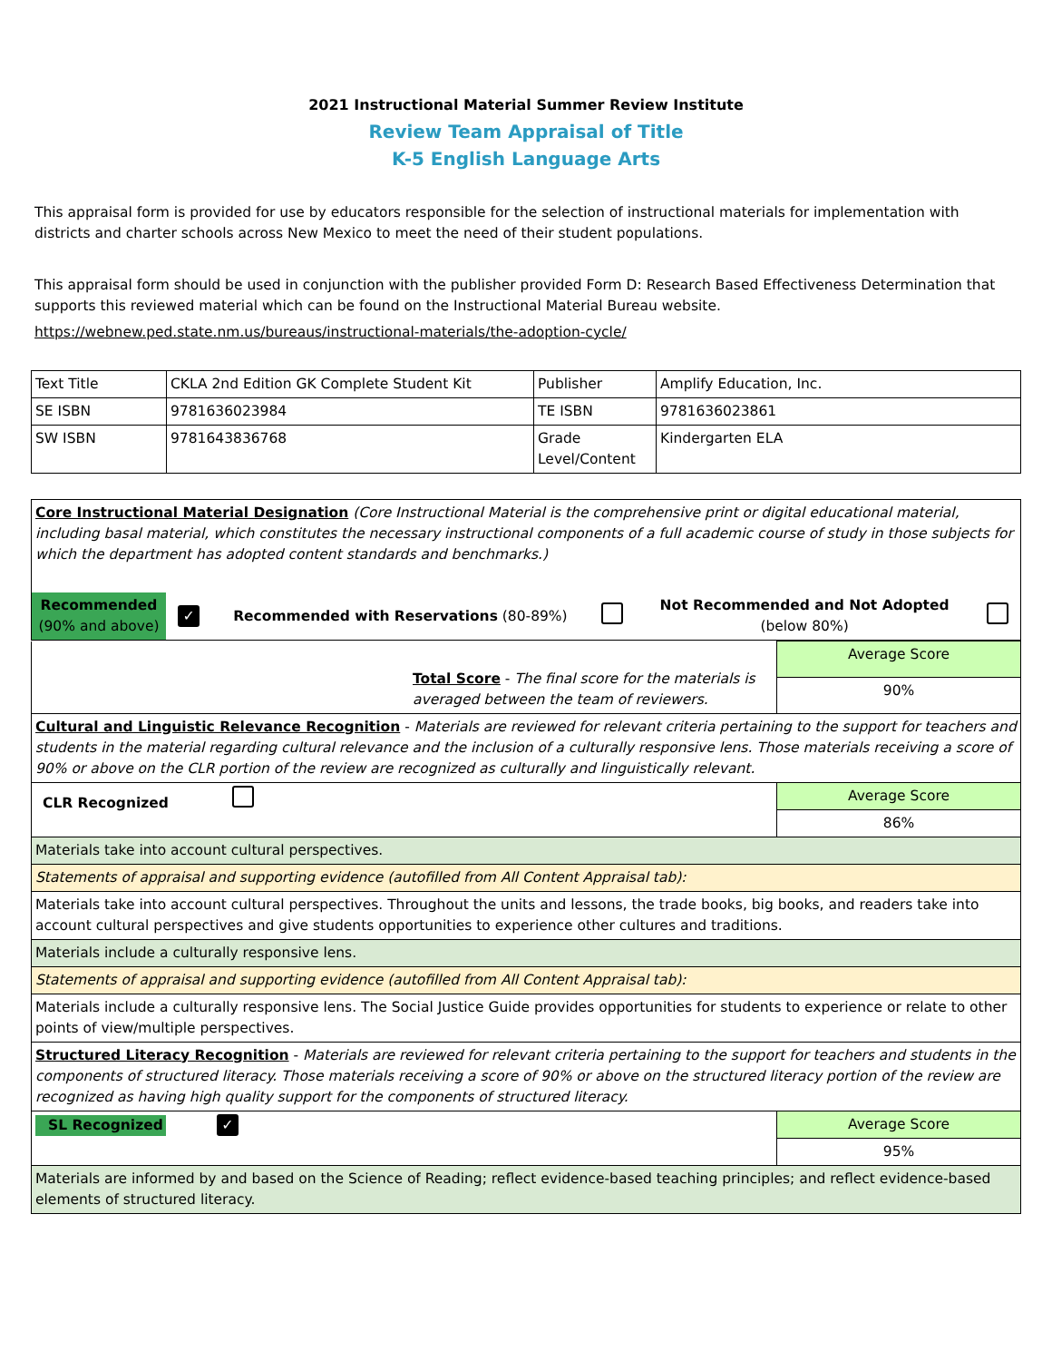2021 Instructional Material Summer Review Institute
Review Team Appraisal of Title
K-5 English Language Arts
This appraisal form is provided for use by educators responsible for the selection of instructional materials for implementation with districts and charter schools across New Mexico to meet the need of their student populations.
This appraisal form should be used in conjunction with the publisher provided Form D: Research Based Effectiveness Determination that supports this reviewed material which can be found on the Instructional Material Bureau website.
https://webnew.ped.state.nm.us/bureaus/instructional-materials/the-adoption-cycle/
| Text Title | CKLA 2nd Edition GK Complete Student Kit | Publisher | Amplify Education, Inc. |
| SE ISBN | 9781636023984 | TE ISBN | 9781636023861 |
| SW ISBN | 9781643836768 | Grade Level/Content | Kindergarten ELA |
| Core Instructional Material Designation (Core Instructional Material is the comprehensive print or digital educational material, including basal material, which constitutes the necessary instructional components of a full academic course of study in those subjects for which the department has adopted content standards and benchmarks.) | | | | | |
| Recommended (90% and above) | ✓ | Recommended with Reservations (80-89%) | | Not Recommended and Not Adopted (below 80%) | |
| Total Score - The final score for the materials is averaged between the team of reviewers. | Average Score |
| | 90% |
| Cultural and Linguistic Relevance Recognition - Materials are reviewed for relevant criteria pertaining to the support for teachers and students in the material regarding cultural relevance and the inclusion of a culturally responsive lens. Those materials receiving a score of 90% or above on the CLR portion of the review are recognized as culturally and linguistically relevant. | |
| CLR Recognized | Average Score |
| | 86% |
| Materials take into account cultural perspectives. | |
| Statements of appraisal and supporting evidence (autofilled from All Content Appraisal tab): | |
| Materials take into account cultural perspectives. Throughout the units and lessons, the trade books, big books, and readers take into account cultural perspectives and give students opportunities to experience other cultures and traditions. | |
| Materials include a culturally responsive lens. | |
| Statements of appraisal and supporting evidence (autofilled from All Content Appraisal tab): | |
| Materials include a culturally responsive lens. The Social Justice Guide provides opportunities for students to experience or relate to other points of view/multiple perspectives. | |
| Structured Literacy Recognition - Materials are reviewed for relevant criteria pertaining to the support for teachers and students in the components of structured literacy. Those materials receiving a score of 90% or above on the structured literacy portion of the review are recognized as having high quality support for the components of structured literacy. | |
| SL Recognized ✓ | Average Score |
| | 95% |
| Materials are informed by and based on the Science of Reading; reflect evidence-based teaching principles; and reflect evidence-based elements of structured literacy. | |